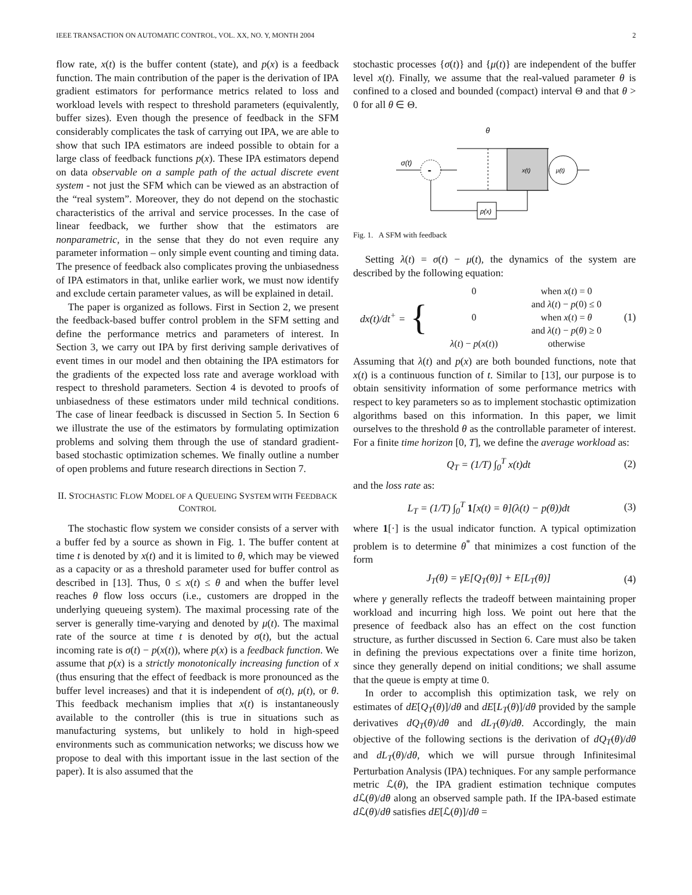IEEE TRANSACTION ON AUTOMATIC CONTROL, VOL. XX, NO. Y, MONTH 2004 2
flow rate, x(t) is the buffer content (state), and p(x) is a feedback function. The main contribution of the paper is the derivation of IPA gradient estimators for performance metrics related to loss and workload levels with respect to threshold parameters (equivalently, buffer sizes). Even though the presence of feedback in the SFM considerably complicates the task of carrying out IPA, we are able to show that such IPA estimators are indeed possible to obtain for a large class of feedback functions p(x). These IPA estimators depend on data observable on a sample path of the actual discrete event system - not just the SFM which can be viewed as an abstraction of the “real system”. Moreover, they do not depend on the stochastic characteristics of the arrival and service processes. In the case of linear feedback, we further show that the estimators are nonparametric, in the sense that they do not even require any parameter information – only simple event counting and timing data. The presence of feedback also complicates proving the unbiasedness of IPA estimators in that, unlike earlier work, we must now identify and exclude certain parameter values, as will be explained in detail.
The paper is organized as follows. First in Section 2, we present the feedback-based buffer control problem in the SFM setting and define the performance metrics and parameters of interest. In Section 3, we carry out IPA by first deriving sample derivatives of event times in our model and then obtaining the IPA estimators for the gradients of the expected loss rate and average workload with respect to threshold parameters. Section 4 is devoted to proofs of unbiasedness of these estimators under mild technical conditions. The case of linear feedback is discussed in Section 5. In Section 6 we illustrate the use of the estimators by formulating optimization problems and solving them through the use of standard gradient-based stochastic optimization schemes. We finally outline a number of open problems and future research directions in Section 7.
II. STOCHASTIC FLOW MODEL OF A QUEUEING SYSTEM WITH FEEDBACK CONTROL
The stochastic flow system we consider consists of a server with a buffer fed by a source as shown in Fig. 1. The buffer content at time t is denoted by x(t) and it is limited to θ, which may be viewed as a capacity or as a threshold parameter used for buffer control as described in [13]. Thus, 0 ≤ x(t) ≤ θ and when the buffer level reaches θ flow loss occurs (i.e., customers are dropped in the underlying queueing system). The maximal processing rate of the server is generally time-varying and denoted by μ(t). The maximal rate of the source at time t is denoted by σ(t), but the actual incoming rate is σ(t) − p(x(t)), where p(x) is a feedback function. We assume that p(x) is a strictly monotonically increasing function of x (thus ensuring that the effect of feedback is more pronounced as the buffer level increases) and that it is independent of σ(t), μ(t), or θ. This feedback mechanism implies that x(t) is instantaneously available to the controller (this is true in situations such as manufacturing systems, but unlikely to hold in high-speed environments such as communication networks; we discuss how we propose to deal with this important issue in the last section of the paper). It is also assumed that the
stochastic processes {σ(t)} and {μ(t)} are independent of the buffer level x(t). Finally, we assume that the real-valued parameter θ is confined to a closed and bounded (compact) interval Θ and that θ > 0 for all θ ∈ Θ.
θ
σ(t)
-
x(t)
μ(t)
p(x)
Fig. 1. A SFM with feedback
Setting λ(t) = σ(t) − μ(t), the dynamics of the system are described by the following equation:
dx(t)/dt<sup>+</sup> = {
0 when x(t) = 0
and λ(t) − p(0) ≤ 0 0 when x(t) = θ
and λ(t) − p(θ) ≥ 0 λ(t) − p(x(t)) otherwise
(1)
Assuming that λ(t) and p(x) are both bounded functions, note that x(t) is a continuous function of t. Similar to [13], our purpose is to obtain sensitivity information of some performance metrics with respect to key parameters so as to implement stochastic optimization algorithms based on this information. In this paper, we limit ourselves to the threshold θ as the controllable parameter of interest. For a finite time horizon [0, T], we define the average workload as:
Q<sub>T</sub> = (1/T) ∫<sub>0</sub><sup>T</sup> x(t)dt (2)
and the loss rate as:
L<sub>T</sub> = (1/T) ∫<sub>0</sub><sup>T</sup> 1[x(t) = θ](λ(t) − p(θ))dt (3)
where 1[·] is the usual indicator function. A typical optimization problem is to determine θ<sup>*</sup> that minimizes a cost function of the form
J<sub>T</sub>(θ) = γE[Q<sub>T</sub>(θ)] + E[L<sub>T</sub>(θ)] (4)
where γ generally reflects the tradeoff between maintaining proper workload and incurring high loss. We point out here that the presence of feedback also has an effect on the cost function structure, as further discussed in Section 6. Care must also be taken in defining the previous expectations over a finite time horizon, since they generally depend on initial conditions; we shall assume that the queue is empty at time 0.
In order to accomplish this optimization task, we rely on estimates of dE[Q<sub>T</sub>(θ)]/dθ and dE[L<sub>T</sub>(θ)]/dθ provided by the sample derivatives dQ<sub>T</sub>(θ)/dθ and dL<sub>T</sub>(θ)/dθ. Accordingly, the main objective of the following sections is the derivation of dQ<sub>T</sub>(θ)/dθ and dL<sub>T</sub>(θ)/dθ, which we will pursue through Infinitesimal Perturbation Analysis (IPA) techniques. For any sample performance metric ℒ(θ), the IPA gradient estimation technique computes d ℒ(θ)/dθ along an observed sample path. If the IPA-based estimate d ℒ(θ)/dθ satisfies dE[ℒ(θ)]/dθ =